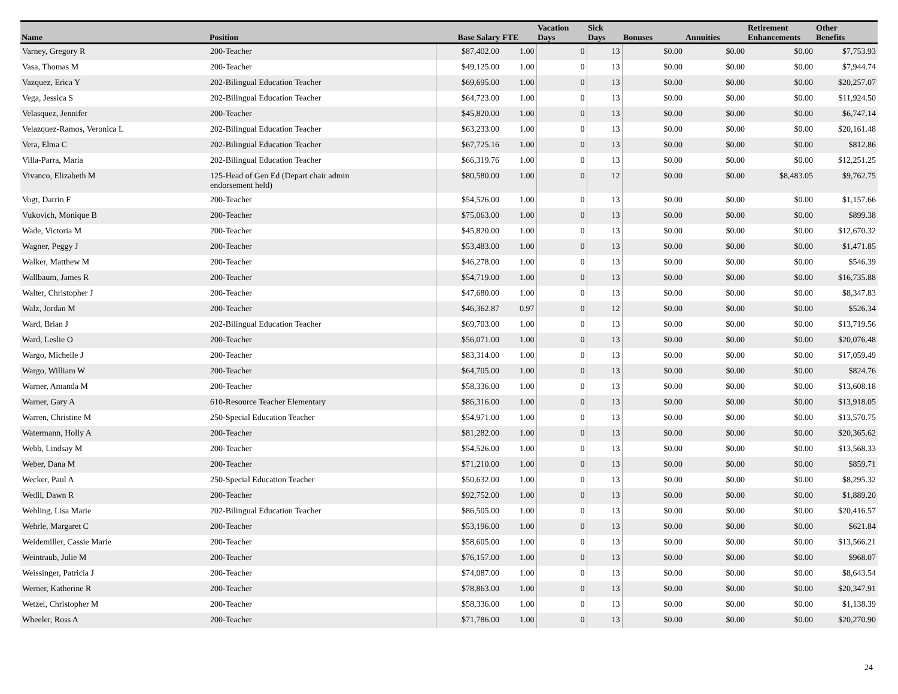| Name | Position | Base Salary | FTE | Vacation Days | Sick Days | Bonuses | Annuities | Retirement Enhancements | Other Benefits |
| --- | --- | --- | --- | --- | --- | --- | --- | --- | --- |
| Varney, Gregory R | 200-Teacher | $87,402.00 | 1.00 | 0 | 13 | $0.00 | $0.00 | $0.00 | $7,753.93 |
| Vasa, Thomas M | 200-Teacher | $49,125.00 | 1.00 | 0 | 13 | $0.00 | $0.00 | $0.00 | $7,944.74 |
| Vazquez, Erica Y | 202-Bilingual Education Teacher | $69,695.00 | 1.00 | 0 | 13 | $0.00 | $0.00 | $0.00 | $20,257.07 |
| Vega, Jessica S | 202-Bilingual Education Teacher | $64,723.00 | 1.00 | 0 | 13 | $0.00 | $0.00 | $0.00 | $11,924.50 |
| Velasquez, Jennifer | 200-Teacher | $45,820.00 | 1.00 | 0 | 13 | $0.00 | $0.00 | $0.00 | $6,747.14 |
| Velazquez-Ramos, Veronica L | 202-Bilingual Education Teacher | $63,233.00 | 1.00 | 0 | 13 | $0.00 | $0.00 | $0.00 | $20,161.48 |
| Vera, Elma C | 202-Bilingual Education Teacher | $67,725.16 | 1.00 | 0 | 13 | $0.00 | $0.00 | $0.00 | $812.86 |
| Villa-Parra, Maria | 202-Bilingual Education Teacher | $66,319.76 | 1.00 | 0 | 13 | $0.00 | $0.00 | $0.00 | $12,251.25 |
| Vivanco, Elizabeth M | 125-Head of Gen Ed (Depart chair admin endorsement held) | $80,580.00 | 1.00 | 0 | 12 | $0.00 | $0.00 | $8,483.05 | $9,762.75 |
| Vogt, Darrin F | 200-Teacher | $54,526.00 | 1.00 | 0 | 13 | $0.00 | $0.00 | $0.00 | $1,157.66 |
| Vukovich, Monique B | 200-Teacher | $75,063.00 | 1.00 | 0 | 13 | $0.00 | $0.00 | $0.00 | $899.38 |
| Wade, Victoria M | 200-Teacher | $45,820.00 | 1.00 | 0 | 13 | $0.00 | $0.00 | $0.00 | $12,670.32 |
| Wagner, Peggy J | 200-Teacher | $53,483.00 | 1.00 | 0 | 13 | $0.00 | $0.00 | $0.00 | $1,471.85 |
| Walker, Matthew M | 200-Teacher | $46,278.00 | 1.00 | 0 | 13 | $0.00 | $0.00 | $0.00 | $546.39 |
| Wallbaum, James R | 200-Teacher | $54,719.00 | 1.00 | 0 | 13 | $0.00 | $0.00 | $0.00 | $16,735.88 |
| Walter, Christopher J | 200-Teacher | $47,680.00 | 1.00 | 0 | 13 | $0.00 | $0.00 | $0.00 | $8,347.83 |
| Walz, Jordan M | 200-Teacher | $46,362.87 | 0.97 | 0 | 12 | $0.00 | $0.00 | $0.00 | $526.34 |
| Ward, Brian J | 202-Bilingual Education Teacher | $69,703.00 | 1.00 | 0 | 13 | $0.00 | $0.00 | $0.00 | $13,719.56 |
| Ward, Leslie O | 200-Teacher | $56,071.00 | 1.00 | 0 | 13 | $0.00 | $0.00 | $0.00 | $20,076.48 |
| Wargo, Michelle J | 200-Teacher | $83,314.00 | 1.00 | 0 | 13 | $0.00 | $0.00 | $0.00 | $17,059.49 |
| Wargo, William W | 200-Teacher | $64,705.00 | 1.00 | 0 | 13 | $0.00 | $0.00 | $0.00 | $824.76 |
| Warner, Amanda M | 200-Teacher | $58,336.00 | 1.00 | 0 | 13 | $0.00 | $0.00 | $0.00 | $13,608.18 |
| Warner, Gary A | 610-Resource Teacher Elementary | $86,316.00 | 1.00 | 0 | 13 | $0.00 | $0.00 | $0.00 | $13,918.05 |
| Warren, Christine M | 250-Special Education Teacher | $54,971.00 | 1.00 | 0 | 13 | $0.00 | $0.00 | $0.00 | $13,570.75 |
| Watermann, Holly A | 200-Teacher | $81,282.00 | 1.00 | 0 | 13 | $0.00 | $0.00 | $0.00 | $20,365.62 |
| Webb, Lindsay M | 200-Teacher | $54,526.00 | 1.00 | 0 | 13 | $0.00 | $0.00 | $0.00 | $13,568.33 |
| Weber, Dana M | 200-Teacher | $71,210.00 | 1.00 | 0 | 13 | $0.00 | $0.00 | $0.00 | $859.71 |
| Wecker, Paul A | 250-Special Education Teacher | $50,632.00 | 1.00 | 0 | 13 | $0.00 | $0.00 | $0.00 | $8,295.32 |
| Wedll, Dawn R | 200-Teacher | $92,752.00 | 1.00 | 0 | 13 | $0.00 | $0.00 | $0.00 | $1,889.20 |
| Wehling, Lisa Marie | 202-Bilingual Education Teacher | $86,505.00 | 1.00 | 0 | 13 | $0.00 | $0.00 | $0.00 | $20,416.57 |
| Wehrle, Margaret C | 200-Teacher | $53,196.00 | 1.00 | 0 | 13 | $0.00 | $0.00 | $0.00 | $621.84 |
| Weidemiller, Cassie Marie | 200-Teacher | $58,605.00 | 1.00 | 0 | 13 | $0.00 | $0.00 | $0.00 | $13,566.21 |
| Weintraub, Julie M | 200-Teacher | $76,157.00 | 1.00 | 0 | 13 | $0.00 | $0.00 | $0.00 | $968.07 |
| Weissinger, Patricia J | 200-Teacher | $74,087.00 | 1.00 | 0 | 13 | $0.00 | $0.00 | $0.00 | $8,643.54 |
| Werner, Katherine R | 200-Teacher | $78,863.00 | 1.00 | 0 | 13 | $0.00 | $0.00 | $0.00 | $20,347.91 |
| Wetzel, Christopher M | 200-Teacher | $58,336.00 | 1.00 | 0 | 13 | $0.00 | $0.00 | $0.00 | $1,138.39 |
| Wheeler, Ross A | 200-Teacher | $71,786.00 | 1.00 | 0 | 13 | $0.00 | $0.00 | $0.00 | $20,270.90 |
24